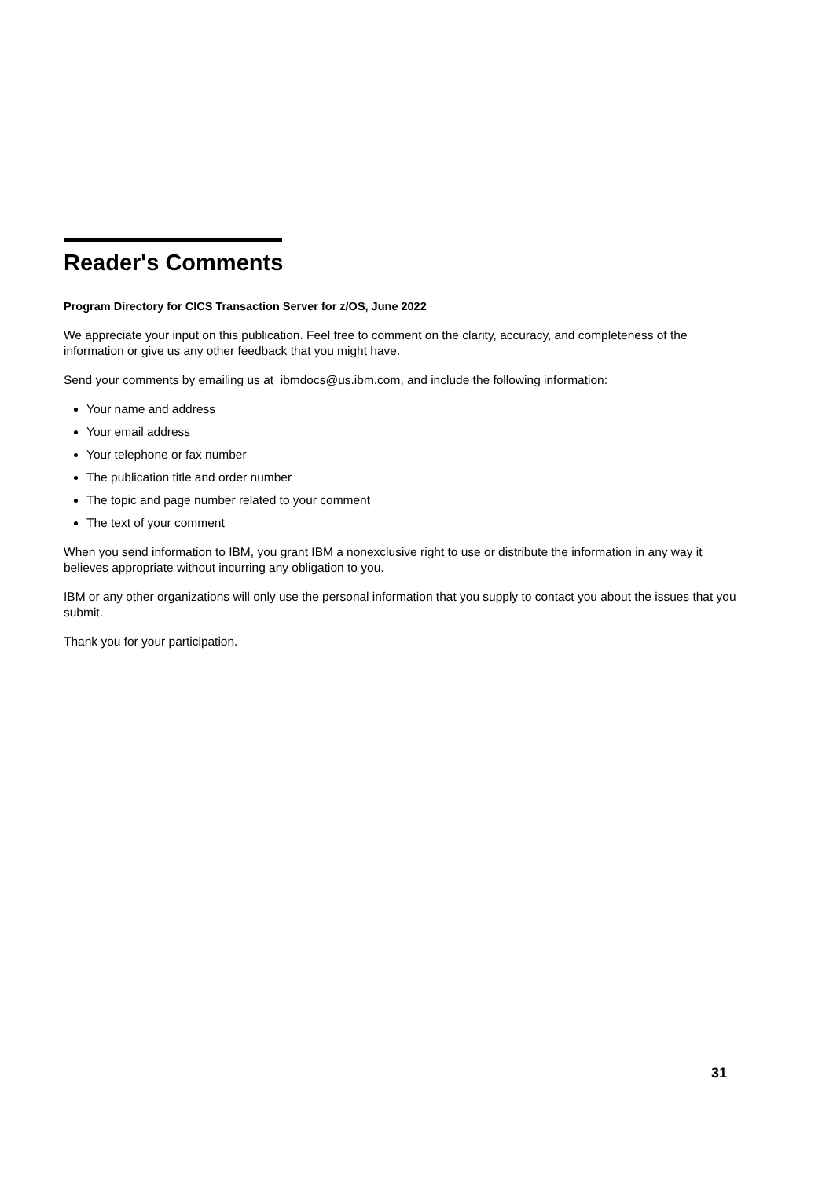Reader's Comments
Program Directory for CICS Transaction Server for z/OS, June 2022
We appreciate your input on this publication. Feel free to comment on the clarity, accuracy, and completeness of the information or give us any other feedback that you might have.
Send your comments by emailing us at ibmdocs@us.ibm.com, and include the following information:
Your name and address
Your email address
Your telephone or fax number
The publication title and order number
The topic and page number related to your comment
The text of your comment
When you send information to IBM, you grant IBM a nonexclusive right to use or distribute the information in any way it believes appropriate without incurring any obligation to you.
IBM or any other organizations will only use the personal information that you supply to contact you about the issues that you submit.
Thank you for your participation.
31